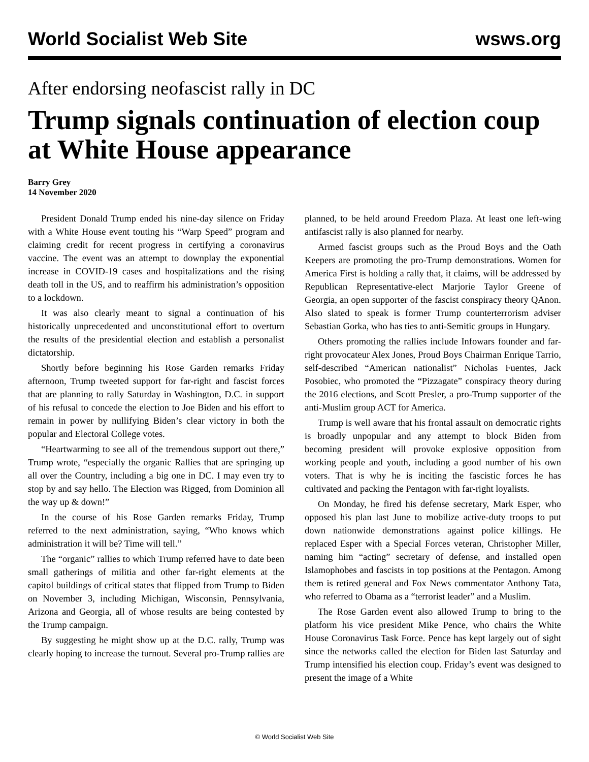World Socialist Web Site wsws.org
After endorsing neofascist rally in DC
Trump signals continuation of election coup at White House appearance
Barry Grey
14 November 2020
President Donald Trump ended his nine-day silence on Friday with a White House event touting his “Warp Speed” program and claiming credit for recent progress in certifying a coronavirus vaccine. The event was an attempt to downplay the exponential increase in COVID-19 cases and hospitalizations and the rising death toll in the US, and to reaffirm his administration’s opposition to a lockdown.
It was also clearly meant to signal a continuation of his historically unprecedented and unconstitutional effort to overturn the results of the presidential election and establish a personalist dictatorship.
Shortly before beginning his Rose Garden remarks Friday afternoon, Trump tweeted support for far-right and fascist forces that are planning to rally Saturday in Washington, D.C. in support of his refusal to concede the election to Joe Biden and his effort to remain in power by nullifying Biden’s clear victory in both the popular and Electoral College votes.
“Heartwarming to see all of the tremendous support out there,” Trump wrote, “especially the organic Rallies that are springing up all over the Country, including a big one in DC. I may even try to stop by and say hello. The Election was Rigged, from Dominion all the way up & down!”
In the course of his Rose Garden remarks Friday, Trump referred to the next administration, saying, “Who knows which administration it will be? Time will tell.”
The “organic” rallies to which Trump referred have to date been small gatherings of militia and other far-right elements at the capitol buildings of critical states that flipped from Trump to Biden on November 3, including Michigan, Wisconsin, Pennsylvania, Arizona and Georgia, all of whose results are being contested by the Trump campaign.
By suggesting he might show up at the D.C. rally, Trump was clearly hoping to increase the turnout. Several pro-Trump rallies are planned, to be held around Freedom Plaza. At least one left-wing antifascist rally is also planned for nearby.
Armed fascist groups such as the Proud Boys and the Oath Keepers are promoting the pro-Trump demonstrations. Women for America First is holding a rally that, it claims, will be addressed by Republican Representative-elect Marjorie Taylor Greene of Georgia, an open supporter of the fascist conspiracy theory QAnon. Also slated to speak is former Trump counterterrorism adviser Sebastian Gorka, who has ties to anti-Semitic groups in Hungary.
Others promoting the rallies include Infowars founder and far-right provocateur Alex Jones, Proud Boys Chairman Enrique Tarrio, self-described “American nationalist” Nicholas Fuentes, Jack Posobiec, who promoted the “Pizzagate” conspiracy theory during the 2016 elections, and Scott Presler, a pro-Trump supporter of the anti-Muslim group ACT for America.
Trump is well aware that his frontal assault on democratic rights is broadly unpopular and any attempt to block Biden from becoming president will provoke explosive opposition from working people and youth, including a good number of his own voters. That is why he is inciting the fascistic forces he has cultivated and packing the Pentagon with far-right loyalists.
On Monday, he fired his defense secretary, Mark Esper, who opposed his plan last June to mobilize active-duty troops to put down nationwide demonstrations against police killings. He replaced Esper with a Special Forces veteran, Christopher Miller, naming him “acting” secretary of defense, and installed open Islamophobes and fascists in top positions at the Pentagon. Among them is retired general and Fox News commentator Anthony Tata, who referred to Obama as a “terrorist leader” and a Muslim.
The Rose Garden event also allowed Trump to bring to the platform his vice president Mike Pence, who chairs the White House Coronavirus Task Force. Pence has kept largely out of sight since the networks called the election for Biden last Saturday and Trump intensified his election coup. Friday’s event was designed to present the image of a White
© World Socialist Web Site